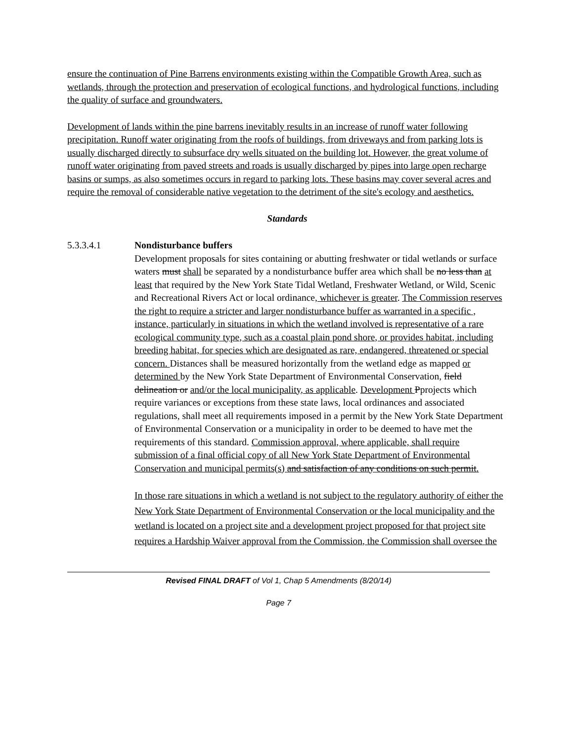ensure the continuation of Pine Barrens environments existing within the Compatible Growth Area, such as wetlands, through the protection and preservation of ecological functions, and hydrological functions, including the quality of surface and groundwaters.
Development of lands within the pine barrens inevitably results in an increase of runoff water following precipitation. Runoff water originating from the roofs of buildings, from driveways and from parking lots is usually discharged directly to subsurface dry wells situated on the building lot. However, the great volume of runoff water originating from paved streets and roads is usually discharged by pipes into large open recharge basins or sumps, as also sometimes occurs in regard to parking lots. These basins may cover several acres and require the removal of considerable native vegetation to the detriment of the site's ecology and aesthetics.
Standards
5.3.3.4.1 Nondisturbance buffers
Development proposals for sites containing or abutting freshwater or tidal wetlands or surface waters must shall be separated by a nondisturbance buffer area which shall be no less than at least that required by the New York State Tidal Wetland, Freshwater Wetland, or Wild, Scenic and Recreational Rivers Act or local ordinance, whichever is greater. The Commission reserves the right to require a stricter and larger nondisturbance buffer as warranted in a specific , instance, particularly in situations in which the wetland involved is representative of a rare ecological community type, such as a coastal plain pond shore, or provides habitat, including breeding habitat, for species which are designated as rare, endangered, threatened or special concern. Distances shall be measured horizontally from the wetland edge as mapped or determined by the New York State Department of Environmental Conservation, field delineation or and/or the local municipality, as applicable. Development Pprojects which require variances or exceptions from these state laws, local ordinances and associated regulations, shall meet all requirements imposed in a permit by the New York State Department of Environmental Conservation or a municipality in order to be deemed to have met the requirements of this standard. Commission approval, where applicable, shall require submission of a final official copy of all New York State Department of Environmental Conservation and municipal permits(s) and satisfaction of any conditions on such permit.
In those rare situations in which a wetland is not subject to the regulatory authority of either the New York State Department of Environmental Conservation or the local municipality and the wetland is located on a project site and a development project proposed for that project site requires a Hardship Waiver approval from the Commission, the Commission shall oversee the
Revised FINAL DRAFT of Vol 1, Chap 5 Amendments (8/20/14)
Page 7